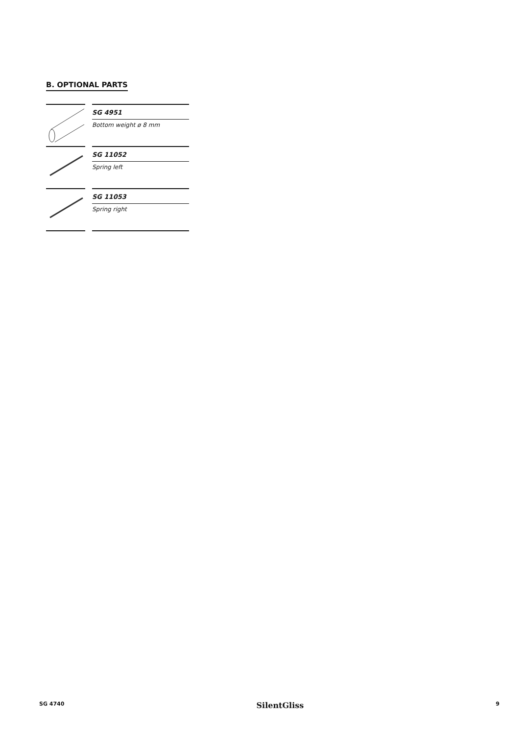B. OPTIONAL PARTS
| | | SG 4951 Bottom weight ø 8 mm |
| | | SG 11052 Spring left |
| | | SG 11053 Spring right |
SG 4740 SilentGliss 9